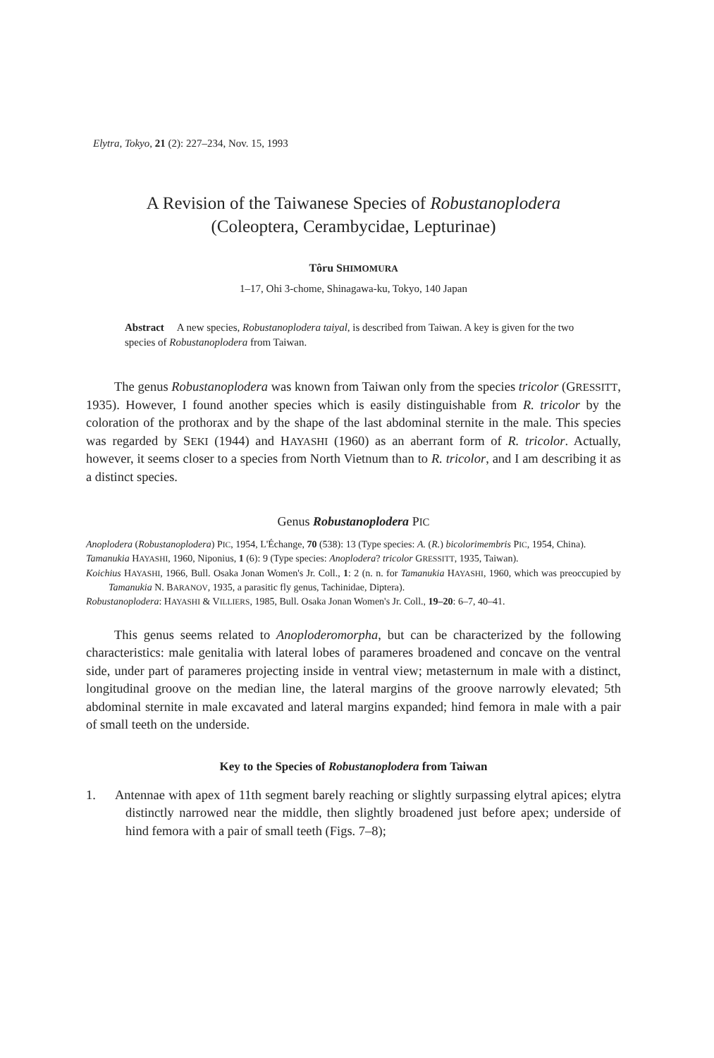Elytra, Tokyo, 21 (2): 227–234, Nov. 15, 1993
A Revision of the Taiwanese Species of Robustanoplodera
(Coleoptera, Cerambycidae, Lepturinae)
Tôru SHIMOMURA
1–17, Ohi 3-chome, Shinagawa-ku, Tokyo, 140 Japan
Abstract A new species, Robustanoplodera taiyal, is described from Taiwan. A key is given for the two species of Robustanoplodera from Taiwan.
The genus Robustanoplodera was known from Taiwan only from the species tricolor (GRESSITT, 1935). However, I found another species which is easily distinguishable from R. tricolor by the coloration of the prothorax and by the shape of the last abdominal sternite in the male. This species was regarded by SEKI (1944) and HAYASHI (1960) as an aberrant form of R. tricolor. Actually, however, it seems closer to a species from North Vietnum than to R. tricolor, and I am describing it as a distinct species.
Genus Robustanoplodera PIC
Anoplodera (Robustanoplodera) PIC, 1954, L'Échange, 70 (538): 13 (Type species: A. (R.) bicolorimembris PIC, 1954, China).
Tamanukia HAYASHI, 1960, Niponius, 1 (6): 9 (Type species: Anoplodera? tricolor GRESSITT, 1935, Taiwan).
Koichius HAYASHI, 1966, Bull. Osaka Jonan Women's Jr. Coll., 1: 2 (n. n. for Tamanukia HAYASHI, 1960, which was preoccupied by Tamanukia N. BARANOV, 1935, a parasitic fly genus, Tachinidae, Diptera).
Robustanoplodera: HAYASHI & VILLIERS, 1985, Bull. Osaka Jonan Women's Jr. Coll., 19–20: 6–7, 40–41.
This genus seems related to Anoploderomorpha, but can be characterized by the following characteristics: male genitalia with lateral lobes of parameres broadened and concave on the ventral side, under part of parameres projecting inside in ventral view; metasternum in male with a distinct, longitudinal groove on the median line, the lateral margins of the groove narrowly elevated; 5th abdominal sternite in male excavated and lateral margins expanded; hind femora in male with a pair of small teeth on the underside.
Key to the Species of Robustanoplodera from Taiwan
1. Antennae with apex of 11th segment barely reaching or slightly surpassing elytral apices; elytra distinctly narrowed near the middle, then slightly broadened just before apex; underside of hind femora with a pair of small teeth (Figs. 7–8);